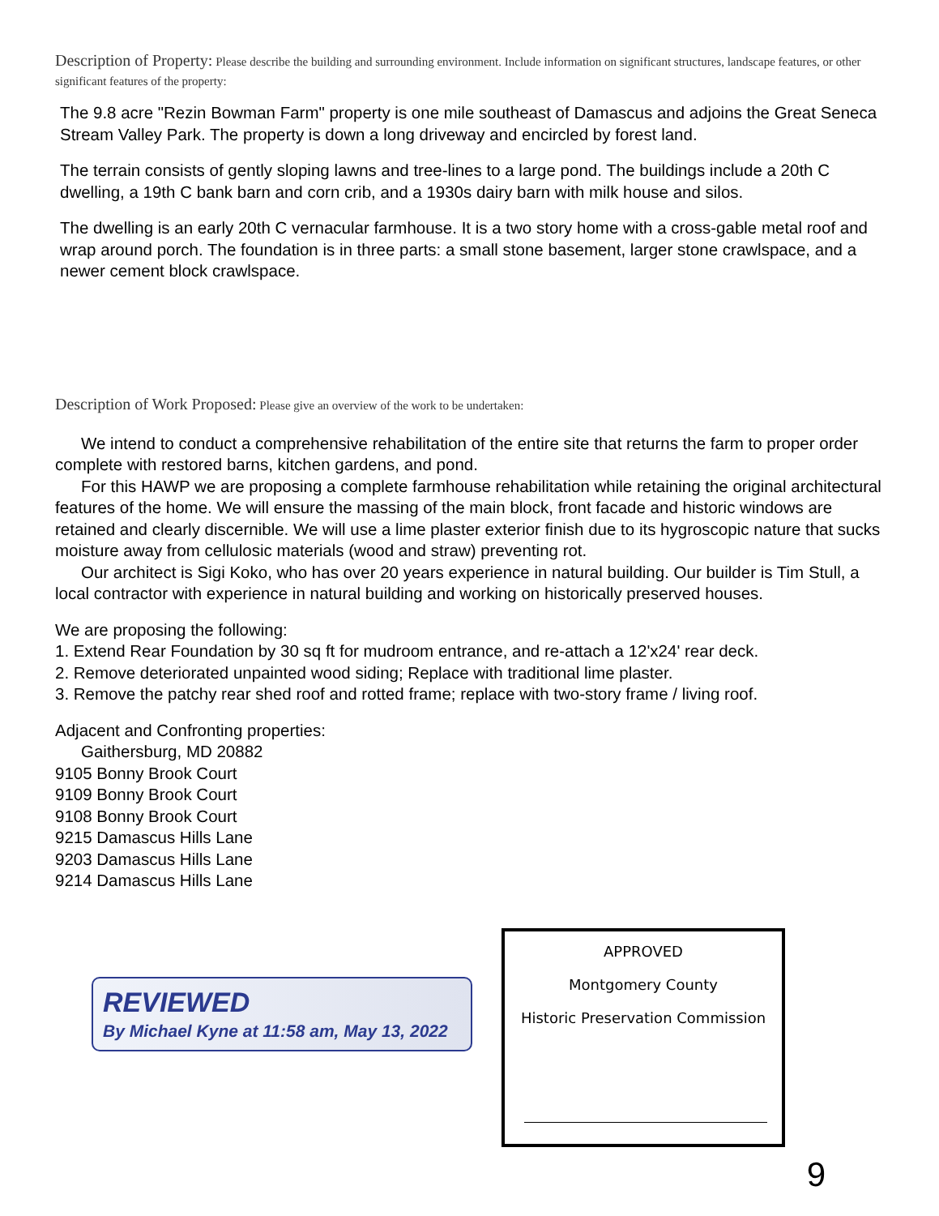Description of Property: Please describe the building and surrounding environment. Include information on significant structures, landscape features, or other significant features of the property:
The 9.8 acre "Rezin Bowman Farm" property is one mile southeast of Damascus and adjoins the Great Seneca Stream Valley Park. The property is down a long driveway and encircled by forest land.
The terrain consists of gently sloping lawns and tree-lines to a large pond. The buildings include a 20th C dwelling, a 19th C bank barn and corn crib, and a 1930s dairy barn with milk house and silos.
The dwelling is an early 20th C vernacular farmhouse. It is a two story home with a cross-gable metal roof and wrap around porch. The foundation is in three parts: a small stone basement, larger stone crawlspace, and a newer cement block crawlspace.
Description of Work Proposed: Please give an overview of the work to be undertaken:
We intend to conduct a comprehensive rehabilitation of the entire site that returns the farm to proper order complete with restored barns, kitchen gardens, and pond.
For this HAWP we are proposing a complete farmhouse rehabilitation while retaining the original architectural features of the home. We will ensure the massing of the main block, front facade and historic windows are retained and clearly discernible. We will use a lime plaster exterior finish due to its hygroscopic nature that sucks moisture away from cellulosic materials (wood and straw) preventing rot.
Our architect is Sigi Koko, who has over 20 years experience in natural building. Our builder is Tim Stull, a local contractor with experience in natural building and working on historically preserved houses.
We are proposing the following:
1. Extend Rear Foundation by 30 sq ft for mudroom entrance, and re-attach a 12'x24' rear deck.
2. Remove deteriorated unpainted wood siding; Replace with traditional lime plaster.
3. Remove the patchy rear shed roof and rotted frame; replace with two-story frame / living roof.
Adjacent and Confronting properties:
Gaithersburg, MD 20882
9105 Bonny Brook Court
9109 Bonny Brook Court
9108 Bonny Brook Court
9215 Damascus Hills Lane
9203 Damascus Hills Lane
9214 Damascus Hills Lane
REVIEWED
By Michael Kyne at 11:58 am, May 13, 2022
APPROVED
Montgomery County
Historic Preservation Commission
9